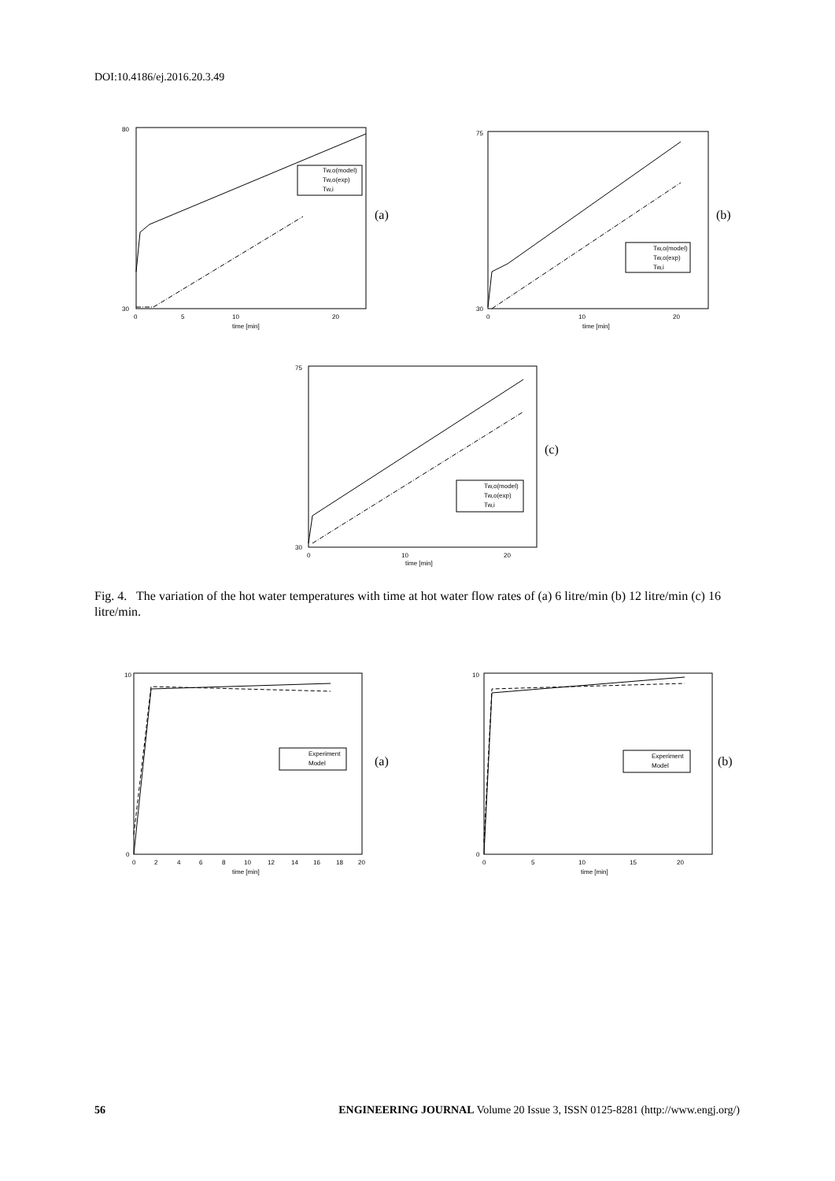DOI:10.4186/ej.2016.20.3.49
80
30
0
5
10
20
time [min]
Tw,o(model)
Tw,o(exp)
Tw,i
(a)
75
30
0
10
20
time [min]
Tw,o(model)
Tw,o(exp)
Tw,i
(b)
75
30
0
10
20
time [min]
Tw,o(model)
Tw,o(exp)
Tw,i
(c)
Fig. 4. The variation of the hot water temperatures with time at hot water flow rates of (a) 6 litre/min (b) 12 litre/min (c) 16 litre/min.
10
0
0
2
4
6
8
10
12
14
16
18
20
time [min]
Experiment
Model
(a)
10
0
0
5
10
15
20
time [min]
Experiment
Model
(b)
56 ENGINEERING JOURNAL Volume 20 Issue 3, ISSN 0125-8281 (http://www.engj.org/)